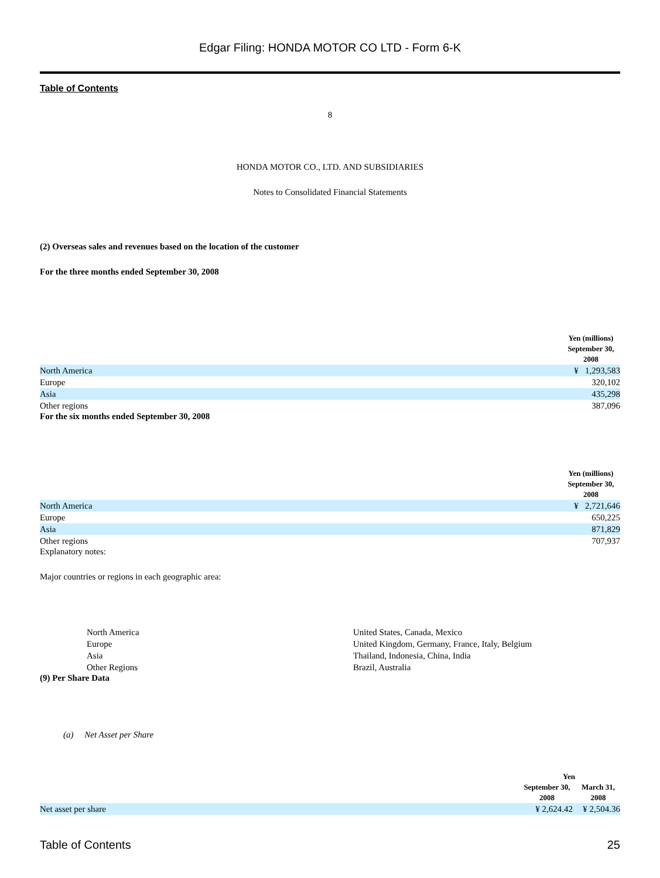Edgar Filing: HONDA MOTOR CO LTD - Form 6-K
Table of Contents
8
HONDA MOTOR CO., LTD. AND SUBSIDIARIES
Notes to Consolidated Financial Statements
(2) Overseas sales and revenues based on the location of the customer
For the three months ended September 30, 2008
| | Yen (millions) September 30, 2008 |
| --- | --- |
| North America | ¥ 1,293,583 |
| Europe | 320,102 |
| Asia | 435,298 |
| Other regions | 387,096 |
For the six months ended September 30, 2008
| | Yen (millions) September 30, 2008 |
| --- | --- |
| North America | ¥ 2,721,646 |
| Europe | 650,225 |
| Asia | 871,829 |
| Other regions | 707,937 |
Explanatory notes:
Major countries or regions in each geographic area:
| North America | United States, Canada, Mexico |
| Europe | United Kingdom, Germany, France, Italy, Belgium |
| Asia | Thailand, Indonesia, China, India |
| Other Regions | Brazil, Australia |
(9) Per Share Data
(a) Net Asset per Share
| | Yen | |
| --- | --- | --- |
| | September 30, 2008 | March 31, 2008 |
| Net asset per share | ¥ 2,624.42 | ¥ 2,504.36 |
Table of Contents 25